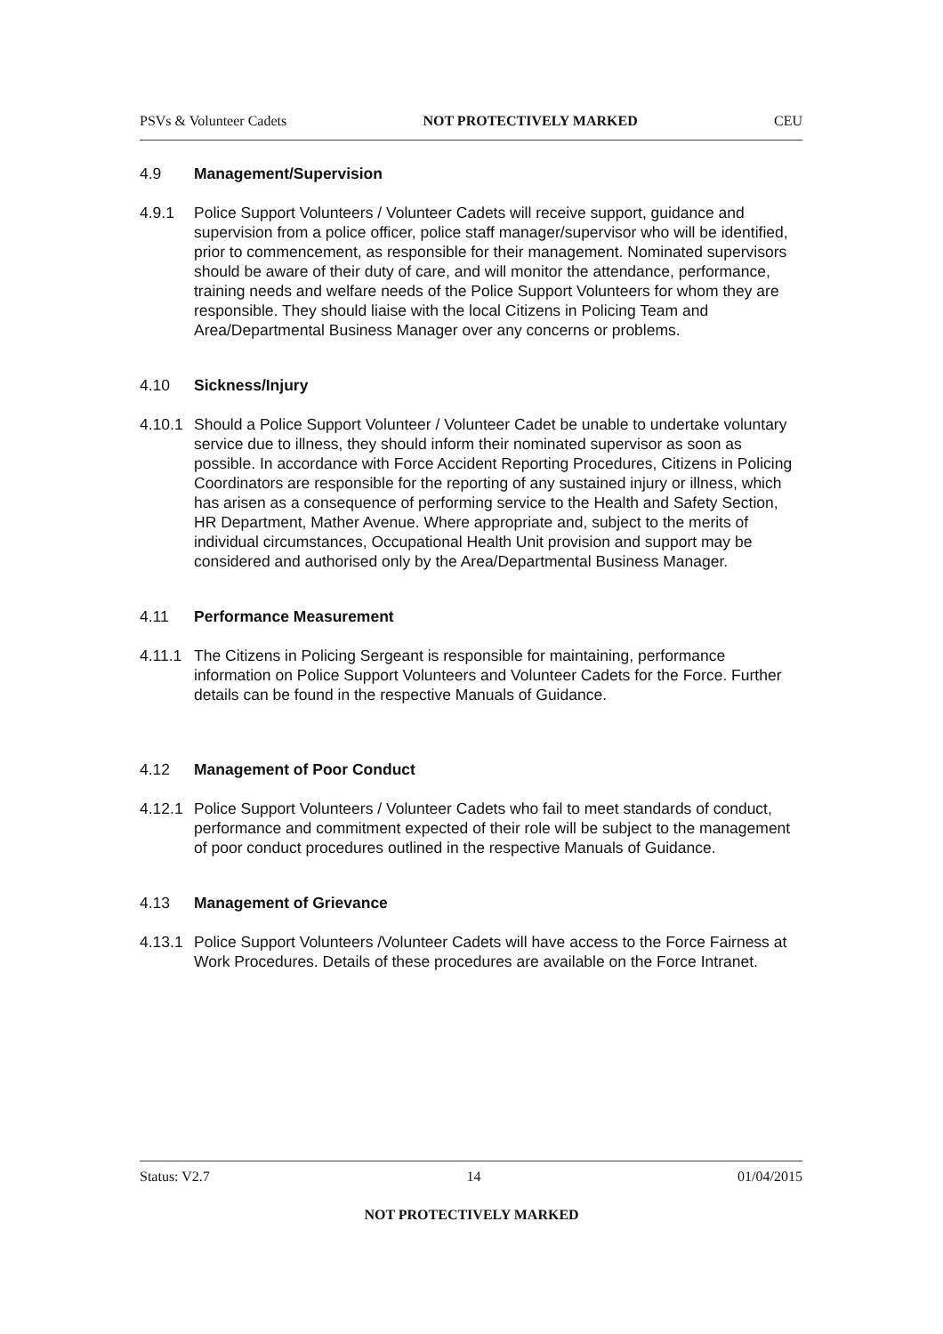PSVs & Volunteer Cadets NOT PROTECTIVELY MARKED CEU
4.9 Management/Supervision
4.9.1 Police Support Volunteers / Volunteer Cadets will receive support, guidance and supervision from a police officer, police staff manager/supervisor who will be identified, prior to commencement, as responsible for their management. Nominated supervisors should be aware of their duty of care, and will monitor the attendance, performance, training needs and welfare needs of the Police Support Volunteers for whom they are responsible. They should liaise with the local Citizens in Policing Team and Area/Departmental Business Manager over any concerns or problems.
4.10 Sickness/Injury
4.10.1
Should a Police Support Volunteer / Volunteer Cadet be unable to undertake voluntary service due to illness, they should inform their nominated supervisor as soon as possible. In accordance with Force Accident Reporting Procedures, Citizens in Policing Coordinators are responsible for the reporting of any sustained injury or illness, which has arisen as a consequence of performing service to the Health and Safety Section, HR Department, Mather Avenue. Where appropriate and, subject to the merits of individual circumstances, Occupational Health Unit provision and support may be considered and authorised only by the Area/Departmental Business Manager.
4.11 Performance Measurement
4.11.1
The Citizens in Policing Sergeant is responsible for maintaining, performance information on Police Support Volunteers and Volunteer Cadets for the Force. Further details can be found in the respective Manuals of Guidance.
4.12 Management of Poor Conduct
4.12.1
Police Support Volunteers / Volunteer Cadets who fail to meet standards of conduct, performance and commitment expected of their role will be subject to the management of poor conduct procedures outlined in the respective Manuals of Guidance.
4.13 Management of Grievance
4.13.1
Police Support Volunteers /Volunteer Cadets will have access to the Force Fairness at Work Procedures. Details of these procedures are available on the Force Intranet.
Status: V2.7 14 01/04/2015
NOT PROTECTIVELY MARKED